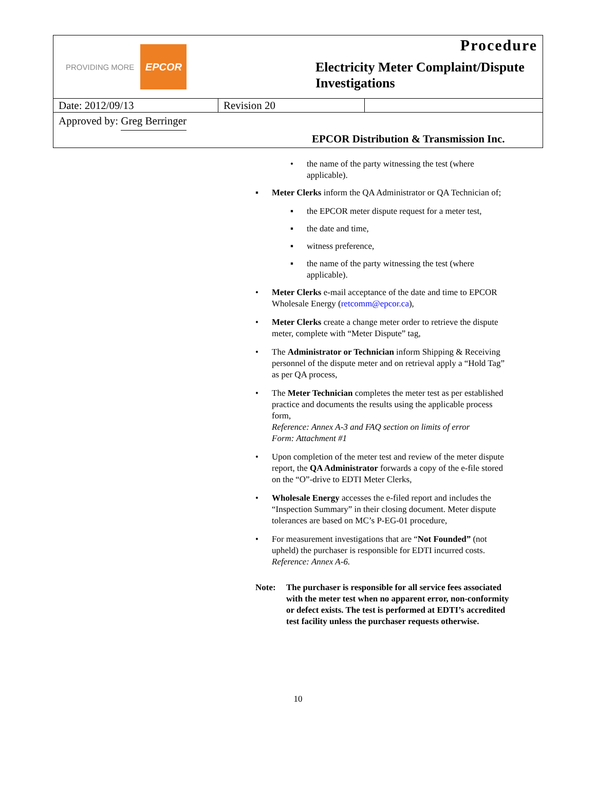PROVIDING MORE EPCOR
Procedure
Electricity Meter Complaint/Dispute Investigations
| Date: 2012/09/13 | Revision 20 | |
Approved by: Greg Berringer
EPCOR Distribution & Transmission Inc.
• the name of the party witnessing the test (where applicable).
▪ Meter Clerks inform the QA Administrator or QA Technician of;
▪ the EPCOR meter dispute request for a meter test,
▪ the date and time,
▪ witness preference,
▪ the name of the party witnessing the test (where applicable).
• Meter Clerks e-mail acceptance of the date and time to EPCOR Wholesale Energy (retcomm@epcor.ca),
• Meter Clerks create a change meter order to retrieve the dispute meter, complete with “Meter Dispute” tag,
• The Administrator or Technician inform Shipping & Receiving personnel of the dispute meter and on retrieval apply a “Hold Tag” as per QA process,
• The Meter Technician completes the meter test as per established practice and documents the results using the applicable process form,
Reference: Annex A-3 and FAQ section on limits of error
Form: Attachment #1
• Upon completion of the meter test and review of the meter dispute report, the QA Administrator forwards a copy of the e-file stored on the “O”-drive to EDTI Meter Clerks,
• Wholesale Energy accesses the e-filed report and includes the “Inspection Summary” in their closing document. Meter dispute tolerances are based on MC’s P-EG-01 procedure,
• For measurement investigations that are “Not Founded” (not upheld) the purchaser is responsible for EDTI incurred costs.
Reference: Annex A-6.
Note: The purchaser is responsible for all service fees associated with the meter test when no apparent error, non-conformity or defect exists. The test is performed at EDTI’s accredited test facility unless the purchaser requests otherwise.
10